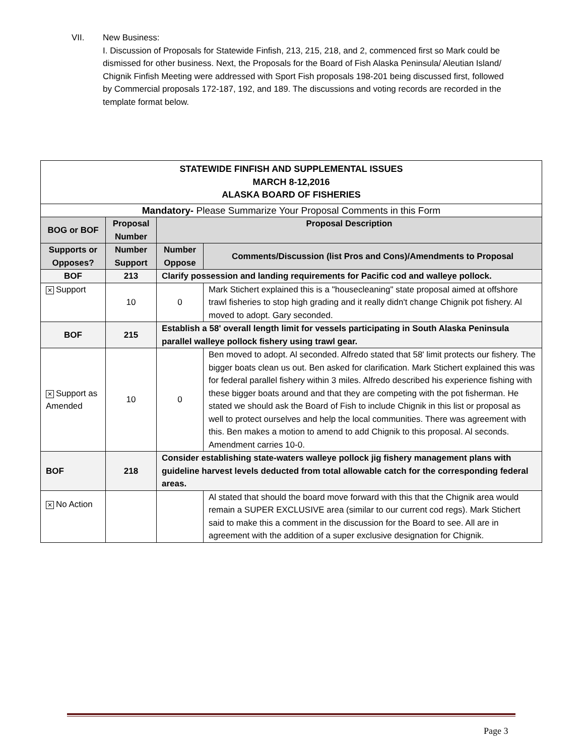VII. New Business:
I. Discussion of Proposals for Statewide Finfish, 213, 215, 218, and 2, commenced first so Mark could be dismissed for other business. Next, the Proposals for the Board of Fish Alaska Peninsula/ Aleutian Island/ Chignik Finfish Meeting were addressed with Sport Fish proposals 198-201 being discussed first, followed by Commercial proposals 172-187, 192, and 189. The discussions and voting records are recorded in the template format below.
| STATEWIDE FINFISH AND SUPPLEMENTAL ISSUES MARCH 8-12,2016 ALASKA BOARD OF FISHERIES | | | |
| Mandatory- Please Summarize Your Proposal Comments in this Form | | | |
| BOG or BOF | Proposal Number | Proposal Description | |
| Supports or Opposes? | Number Support | Number Oppose | Comments/Discussion (list Pros and Cons)/Amendments to Proposal |
| BOF | 213 | Clarify possession and landing requirements for Pacific cod and walleye pollock. | |
| ✕ Support | 10 | 0 | Mark Stichert explained this is a "housecleaning" state proposal aimed at offshore trawl fisheries to stop high grading and it really didn't change Chignik pot fishery. Al moved to adopt. Gary seconded. |
| BOF | 215 | Establish a 58' overall length limit for vessels participating in South Alaska Peninsula parallel walleye pollock fishery using trawl gear. | |
| ✕ Support as Amended | 10 | 0 | Ben moved to adopt. Al seconded. Alfredo stated that 58' limit protects our fishery. The bigger boats clean us out. Ben asked for clarification. Mark Stichert explained this was for federal parallel fishery within 3 miles. Alfredo described his experience fishing with these bigger boats around and that they are competing with the pot fisherman. He stated we should ask the Board of Fish to include Chignik in this list or proposal as well to protect ourselves and help the local communities. There was agreement with this. Ben makes a motion to amend to add Chignik to this proposal. Al seconds. Amendment carries 10-0. |
| BOF | 218 | Consider establishing state-waters walleye pollock jig fishery management plans with guideline harvest levels deducted from total allowable catch for the corresponding federal areas. | |
| ✕ No Action | | | Al stated that should the board move forward with this that the Chignik area would remain a SUPER EXCLUSIVE area (similar to our current cod regs). Mark Stichert said to make this a comment in the discussion for the Board to see. All are in agreement with the addition of a super exclusive designation for Chignik. |
Page 3